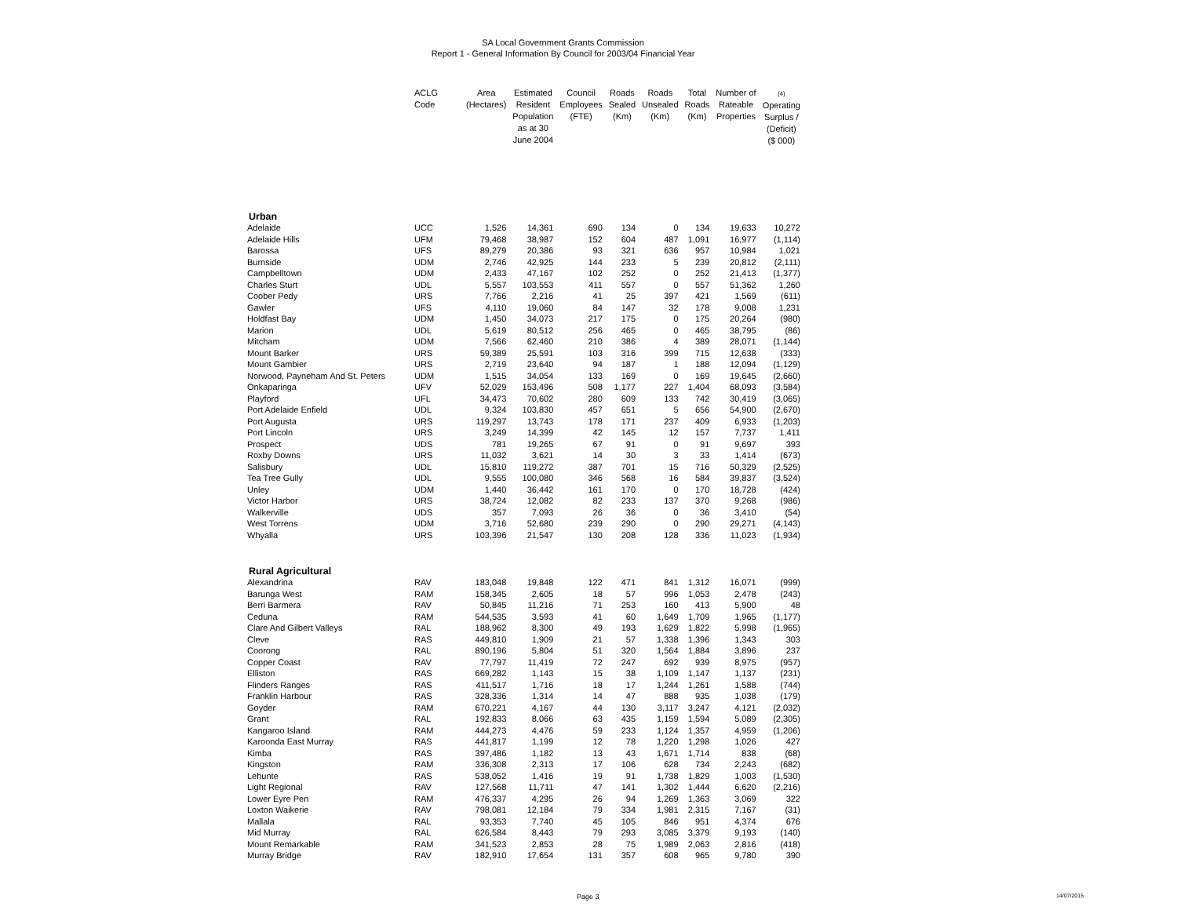SA Local Government Grants Commission
Report 1 - General Information By Council for 2003/04 Financial Year
| | ACLG Code | Area (Hectares) | Estimated Resident Population as at 30 June 2004 | Council Employees (FTE) | Roads Sealed (Km) | Roads Unsealed (Km) | Total Roads (Km) | Number of Rateable Properties | (4) Operating Surplus / (Deficit) ($ 000) |
| --- | --- | --- | --- | --- | --- | --- | --- | --- | --- |
| Urban | | | | | | | | | |
| Adelaide | UCC | 1,526 | 14,361 | 690 | 134 | 0 | 134 | 19,633 | 10,272 |
| Adelaide Hills | UFM | 79,468 | 38,987 | 152 | 604 | 487 | 1,091 | 16,977 | (1,114) |
| Barossa | UFS | 89,279 | 20,386 | 93 | 321 | 636 | 957 | 10,984 | 1,021 |
| Burnside | UDM | 2,746 | 42,925 | 144 | 233 | 5 | 239 | 20,812 | (2,111) |
| Campbelltown | UDM | 2,433 | 47,167 | 102 | 252 | 0 | 252 | 21,413 | (1,377) |
| Charles Sturt | UDL | 5,557 | 103,553 | 411 | 557 | 0 | 557 | 51,362 | 1,260 |
| Coober Pedy | URS | 7,766 | 2,216 | 41 | 25 | 397 | 421 | 1,569 | (611) |
| Gawler | UFS | 4,110 | 19,060 | 84 | 147 | 32 | 178 | 9,008 | 1,231 |
| Holdfast Bay | UDM | 1,450 | 34,073 | 217 | 175 | 0 | 175 | 20,264 | (980) |
| Marion | UDL | 5,619 | 80,512 | 256 | 465 | 0 | 465 | 38,795 | (86) |
| Mitcham | UDM | 7,566 | 62,460 | 210 | 386 | 4 | 389 | 28,071 | (1,144) |
| Mount Barker | URS | 59,389 | 25,591 | 103 | 316 | 399 | 715 | 12,638 | (333) |
| Mount Gambier | URS | 2,719 | 23,640 | 94 | 187 | 1 | 188 | 12,094 | (1,129) |
| Norwood, Payneham And St. Peters | UDM | 1,515 | 34,054 | 133 | 169 | 0 | 169 | 19,645 | (2,660) |
| Onkaparinga | UFV | 52,029 | 153,496 | 508 | 1,177 | 227 | 1,404 | 68,093 | (3,584) |
| Playford | UFL | 34,473 | 70,602 | 280 | 609 | 133 | 742 | 30,419 | (3,065) |
| Port Adelaide Enfield | UDL | 9,324 | 103,830 | 457 | 651 | 5 | 656 | 54,900 | (2,670) |
| Port Augusta | URS | 119,297 | 13,743 | 178 | 171 | 237 | 409 | 6,933 | (1,203) |
| Port Lincoln | URS | 3,249 | 14,399 | 42 | 145 | 12 | 157 | 7,737 | 1,411 |
| Prospect | UDS | 781 | 19,265 | 67 | 91 | 0 | 91 | 9,697 | 393 |
| Roxby Downs | URS | 11,032 | 3,621 | 14 | 30 | 3 | 33 | 1,414 | (673) |
| Salisbury | UDL | 15,810 | 119,272 | 387 | 701 | 15 | 716 | 50,329 | (2,525) |
| Tea Tree Gully | UDL | 9,555 | 100,080 | 346 | 568 | 16 | 584 | 39,837 | (3,524) |
| Unley | UDM | 1,440 | 36,442 | 161 | 170 | 0 | 170 | 18,728 | (424) |
| Victor Harbor | URS | 38,724 | 12,082 | 82 | 233 | 137 | 370 | 9,268 | (986) |
| Walkerville | UDS | 357 | 7,093 | 26 | 36 | 0 | 36 | 3,410 | (54) |
| West Torrens | UDM | 3,716 | 52,680 | 239 | 290 | 0 | 290 | 29,271 | (4,143) |
| Whyalla | URS | 103,396 | 21,547 | 130 | 208 | 128 | 336 | 11,023 | (1,934) |
| Rural Agricultural | | | | | | | | | |
| Alexandrina | RAV | 183,048 | 19,848 | 122 | 471 | 841 | 1,312 | 16,071 | (999) |
| Barunga West | RAM | 158,345 | 2,605 | 18 | 57 | 996 | 1,053 | 2,478 | (243) |
| Berri Barmera | RAV | 50,845 | 11,216 | 71 | 253 | 160 | 413 | 5,900 | 48 |
| Ceduna | RAM | 544,535 | 3,593 | 41 | 60 | 1,649 | 1,709 | 1,965 | (1,177) |
| Clare And Gilbert Valleys | RAL | 188,962 | 8,300 | 49 | 193 | 1,629 | 1,822 | 5,998 | (1,965) |
| Cleve | RAS | 449,810 | 1,909 | 21 | 57 | 1,338 | 1,396 | 1,343 | 303 |
| Coorong | RAL | 890,196 | 5,804 | 51 | 320 | 1,564 | 1,884 | 3,896 | 237 |
| Copper Coast | RAV | 77,797 | 11,419 | 72 | 247 | 692 | 939 | 8,975 | (957) |
| Elliston | RAS | 669,282 | 1,143 | 15 | 38 | 1,109 | 1,147 | 1,137 | (231) |
| Flinders Ranges | RAS | 411,517 | 1,716 | 18 | 17 | 1,244 | 1,261 | 1,588 | (744) |
| Franklin Harbour | RAS | 328,336 | 1,314 | 14 | 47 | 888 | 935 | 1,038 | (179) |
| Goyder | RAM | 670,221 | 4,167 | 44 | 130 | 3,117 | 3,247 | 4,121 | (2,032) |
| Grant | RAL | 192,833 | 8,066 | 63 | 435 | 1,159 | 1,594 | 5,089 | (2,305) |
| Kangaroo Island | RAM | 444,273 | 4,476 | 59 | 233 | 1,124 | 1,357 | 4,959 | (1,206) |
| Karoonda East Murray | RAS | 441,817 | 1,199 | 12 | 78 | 1,220 | 1,298 | 1,026 | 427 |
| Kimba | RAS | 397,486 | 1,182 | 13 | 43 | 1,671 | 1,714 | 838 | (68) |
| Kingston | RAM | 336,308 | 2,313 | 17 | 106 | 628 | 734 | 2,243 | (682) |
| Lehunte | RAS | 538,052 | 1,416 | 19 | 91 | 1,738 | 1,829 | 1,003 | (1,530) |
| Light Regional | RAV | 127,568 | 11,711 | 47 | 141 | 1,302 | 1,444 | 6,620 | (2,216) |
| Lower Eyre Pen | RAM | 476,337 | 4,295 | 26 | 94 | 1,269 | 1,363 | 3,069 | 322 |
| Loxton Waikerie | RAV | 798,081 | 12,184 | 79 | 334 | 1,981 | 2,315 | 7,167 | (31) |
| Mallala | RAL | 93,353 | 7,740 | 45 | 105 | 846 | 951 | 4,374 | 676 |
| Mid Murray | RAL | 626,584 | 8,443 | 79 | 293 | 3,085 | 3,379 | 9,193 | (140) |
| Mount Remarkable | RAM | 341,523 | 2,853 | 28 | 75 | 1,989 | 2,063 | 2,816 | (418) |
| Murray Bridge | RAV | 182,910 | 17,654 | 131 | 357 | 608 | 965 | 9,780 | 390 |
Page 3 14/07/2015